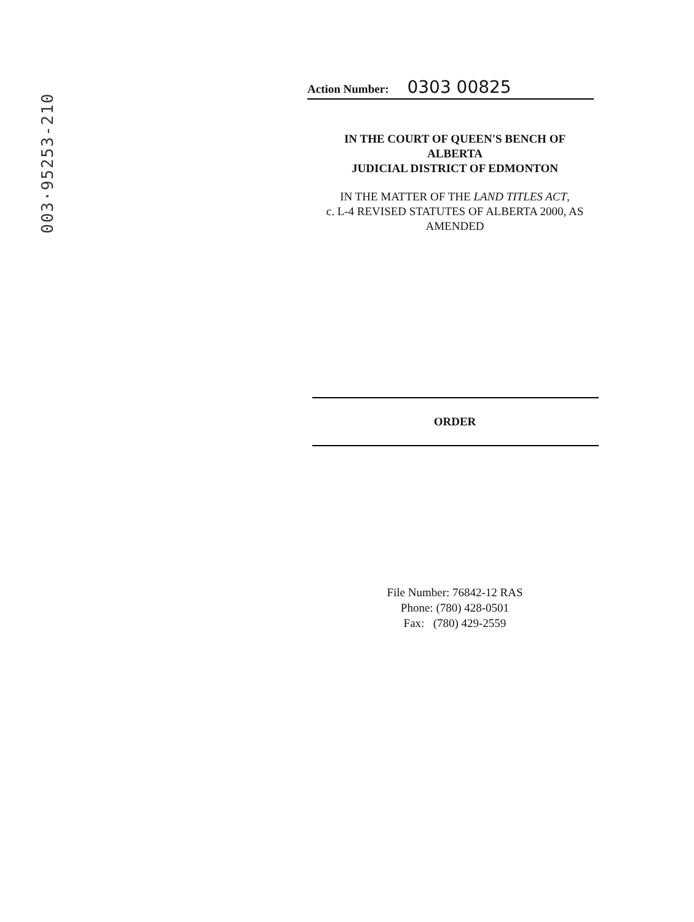003·95253-210
Action Number: 0303 00825
IN THE COURT OF QUEEN'S BENCH OF
ALBERTA
JUDICIAL DISTRICT OF EDMONTON
IN THE MATTER OF THE LAND TITLES ACT,
c. L-4 REVISED STATUTES OF ALBERTA 2000, AS
AMENDED
ORDER
File Number: 76842-12 RAS
Phone: (780) 428-0501
Fax: (780) 429-2559